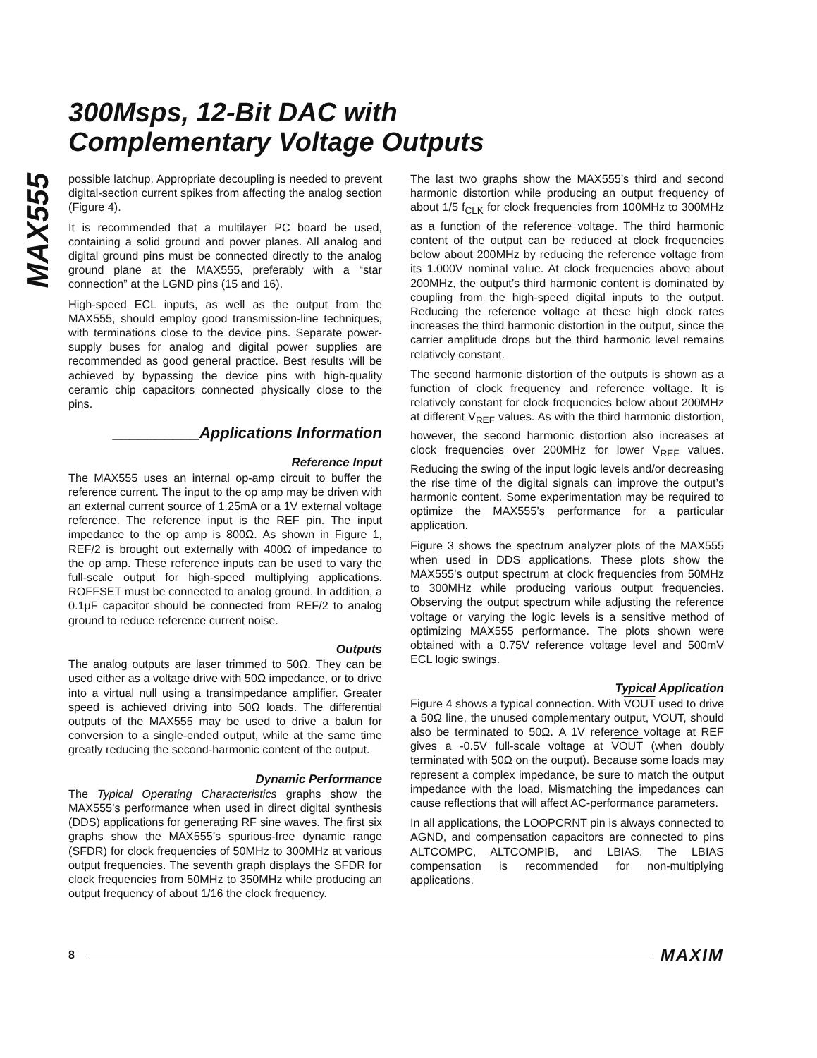300Msps, 12-Bit DAC with
Complementary Voltage Outputs
MAX555
possible latchup. Appropriate decoupling is needed to prevent digital-section current spikes from affecting the analog section (Figure 4).
It is recommended that a multilayer PC board be used, containing a solid ground and power planes. All analog and digital ground pins must be connected directly to the analog ground plane at the MAX555, preferably with a “star connection” at the LGND pins (15 and 16).
High-speed ECL inputs, as well as the output from the MAX555, should employ good transmission-line techniques, with terminations close to the device pins. Separate power-supply buses for analog and digital power supplies are recommended as good general practice. Best results will be achieved by bypassing the device pins with high-quality ceramic chip capacitors connected physically close to the pins.
__________Applications Information
Reference Input
The MAX555 uses an internal op-amp circuit to buffer the reference current. The input to the op amp may be driven with an external current source of 1.25mA or a 1V external voltage reference. The reference input is the REF pin. The input impedance to the op amp is 800Ω. As shown in Figure 1, REF/2 is brought out externally with 400Ω of impedance to the op amp. These reference inputs can be used to vary the full-scale output for high-speed multiplying applications. ROFFSET must be connected to analog ground. In addition, a 0.1µF capacitor should be connected from REF/2 to analog ground to reduce reference current noise.
Outputs
The analog outputs are laser trimmed to 50Ω. They can be used either as a voltage drive with 50Ω impedance, or to drive into a virtual null using a transimpedance amplifier. Greater speed is achieved driving into 50Ω loads. The differential outputs of the MAX555 may be used to drive a balun for conversion to a single-ended output, while at the same time greatly reducing the second-harmonic content of the output.
Dynamic Performance
The Typical Operating Characteristics graphs show the MAX555’s performance when used in direct digital synthesis (DDS) applications for generating RF sine waves. The first six graphs show the MAX555’s spurious-free dynamic range (SFDR) for clock frequencies of 50MHz to 300MHz at various output frequencies. The seventh graph displays the SFDR for clock frequencies from 50MHz to 350MHz while producing an output frequency of about 1/16 the clock frequency.
The last two graphs show the MAX555’s third and second harmonic distortion while producing an output frequency of about 1/5 f<sub>CLK</sub> for clock frequencies from 100MHz to 300MHz as a function of the reference voltage. The third harmonic content of the output can be reduced at clock frequencies below about 200MHz by reducing the reference voltage from its 1.000V nominal value. At clock frequencies above about 200MHz, the output’s third harmonic content is dominated by coupling from the high-speed digital inputs to the output. Reducing the reference voltage at these high clock rates increases the third harmonic distortion in the output, since the carrier amplitude drops but the third harmonic level remains relatively constant.
The second harmonic distortion of the outputs is shown as a function of clock frequency and reference voltage. It is relatively constant for clock frequencies below about 200MHz at different V<sub>REF</sub> values. As with the third harmonic distortion, however, the second harmonic distortion also increases at clock frequencies over 200MHz for lower V<sub>REF</sub> values. Reducing the swing of the input logic levels and/or decreasing the rise time of the digital signals can improve the output’s harmonic content. Some experimentation may be required to optimize the MAX555’s performance for a particular application.
Figure 3 shows the spectrum analyzer plots of the MAX555 when used in DDS applications. These plots show the MAX555’s output spectrum at clock frequencies from 50MHz to 300MHz while producing various output frequencies. Observing the output spectrum while adjusting the reference voltage or varying the logic levels is a sensitive method of optimizing MAX555 performance. The plots shown were obtained with a 0.75V reference voltage level and 500mV ECL logic swings.
Typical Application
Figure 4 shows a typical connection. With VOUT used to drive a 50Ω line, the unused complementary output, VOUT, should also be terminated to 50Ω. A 1V reference voltage at REF gives a -0.5V full-scale voltage at VOUT (when doubly terminated with 50Ω on the output). Because some loads may represent a complex impedance, be sure to match the output impedance with the load. Mismatching the impedances can cause reflections that will affect AC-performance parameters.
In all applications, the LOOPCRNT pin is always connected to AGND, and compensation capacitors are connected to pins ALTCOMPC, ALTCOMPIB, and LBIAS. The LBIAS compensation is recommended for non-multiplying applications.
8 MAXIM